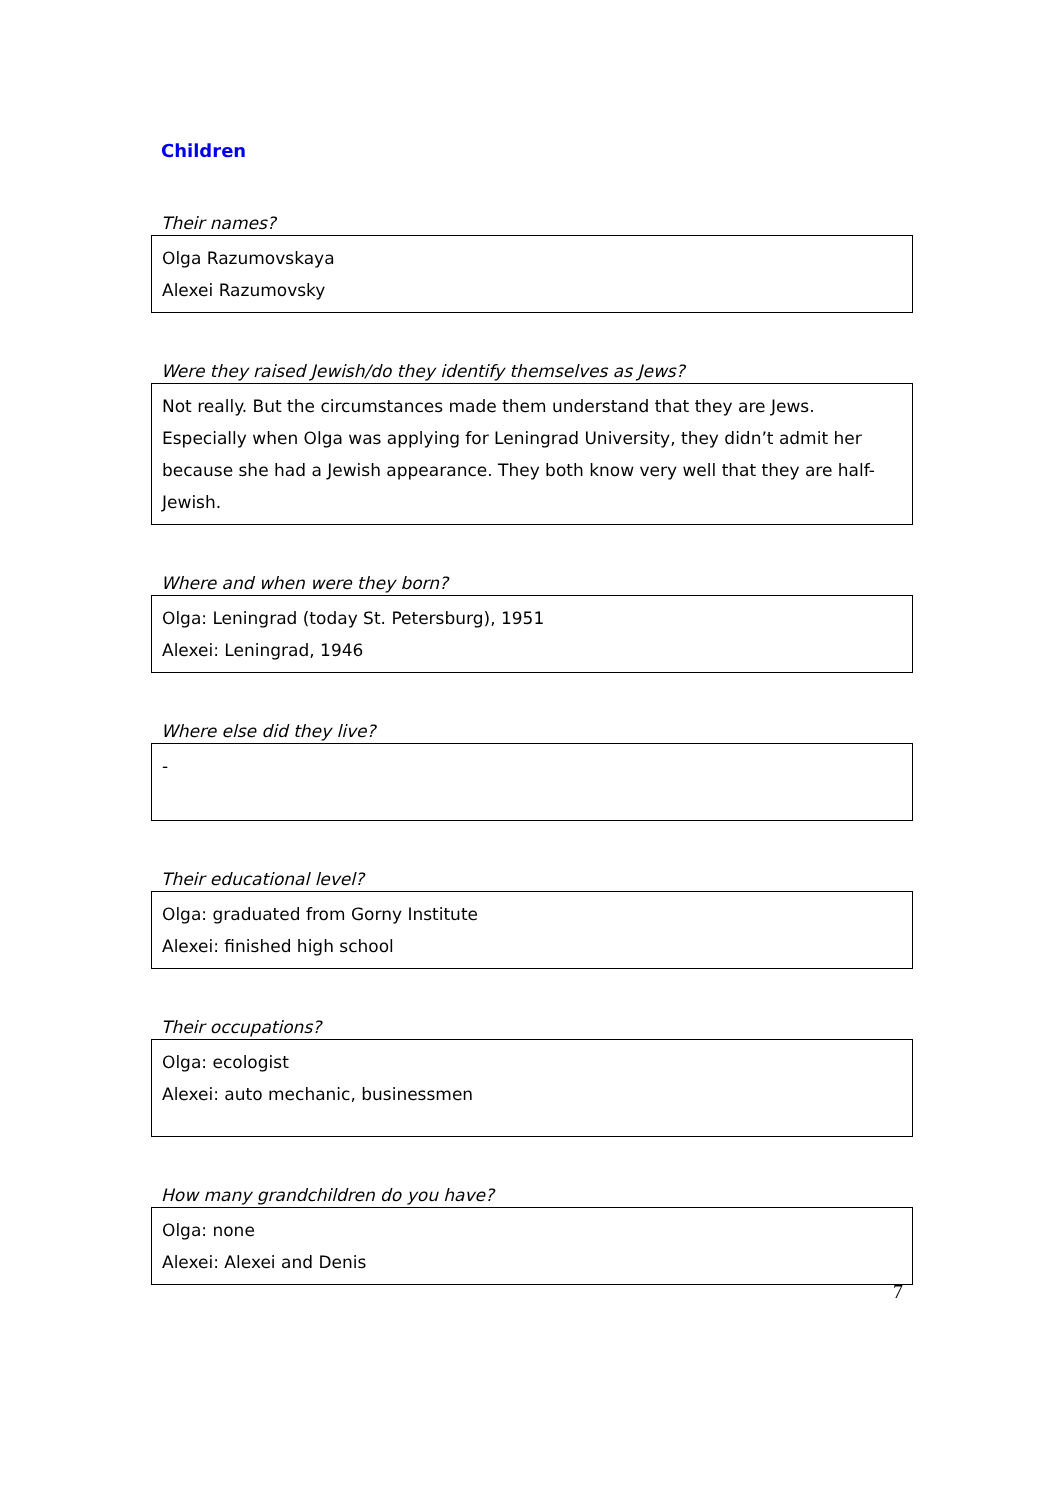Children
Their names?
Olga Razumovskaya
Alexei Razumovsky
Were they raised Jewish/do they identify themselves as Jews?
Not really. But the circumstances made them understand that they are Jews. Especially when Olga was applying for Leningrad University, they didn’t admit her because she had a Jewish appearance. They both know very well that they are half-Jewish.
Where and when were they born?
Olga: Leningrad (today St. Petersburg), 1951
Alexei: Leningrad, 1946
Where else did they live?
-
Their educational level?
Olga: graduated from Gorny Institute
Alexei: finished high school
Their occupations?
Olga: ecologist
Alexei: auto mechanic, businessmen
How many grandchildren do you have?
Olga: none
Alexei: Alexei and Denis
7